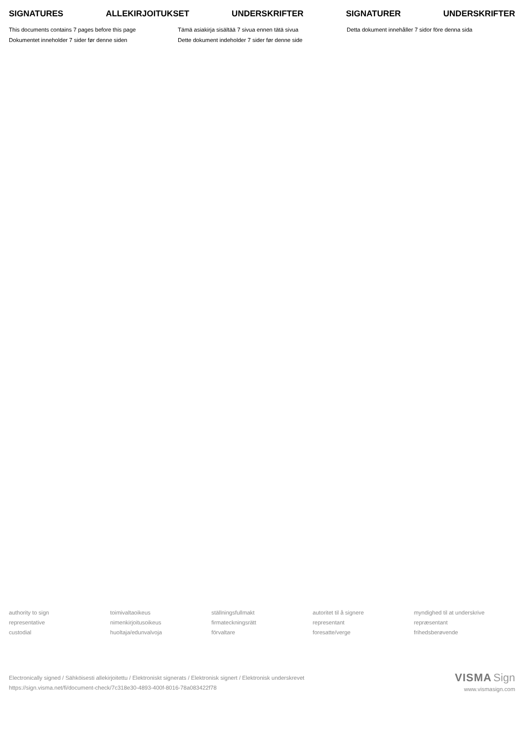SIGNATURES ALLEKIRJOITUKSET UNDERSKRIFTER SIGNATURER UNDERSKRIFTER
This documents contains 7 pages before this page
Tämä asiakirja sisältää 7 sivua ennen tätä sivua
Detta dokument innehåller 7 sidor före denna sida
Dokumentet inneholder 7 sider før denne siden
Dette dokument indeholder 7 sider før denne side
authority to sign
toimivaltaoikeus
ställningsfullmakt
autoritet til å signere
myndighed til at underskrive
representative
nimenkirjoitusoikeus
firmateckningsrätt
representant
repræsentant
custodial
huoltaja/edunvalvoja
förvaltare
foresatte/verge
frihedsberøvende
Electronically signed / Sähköisesti allekirjoitettu / Elektroniskt signerats / Elektronisk signert / Elektronisk underskrevet
https://sign.visma.net/fi/document-check/7c318e30-4893-400f-8016-78a083422f78
VISMA Sign
www.vismasign.com